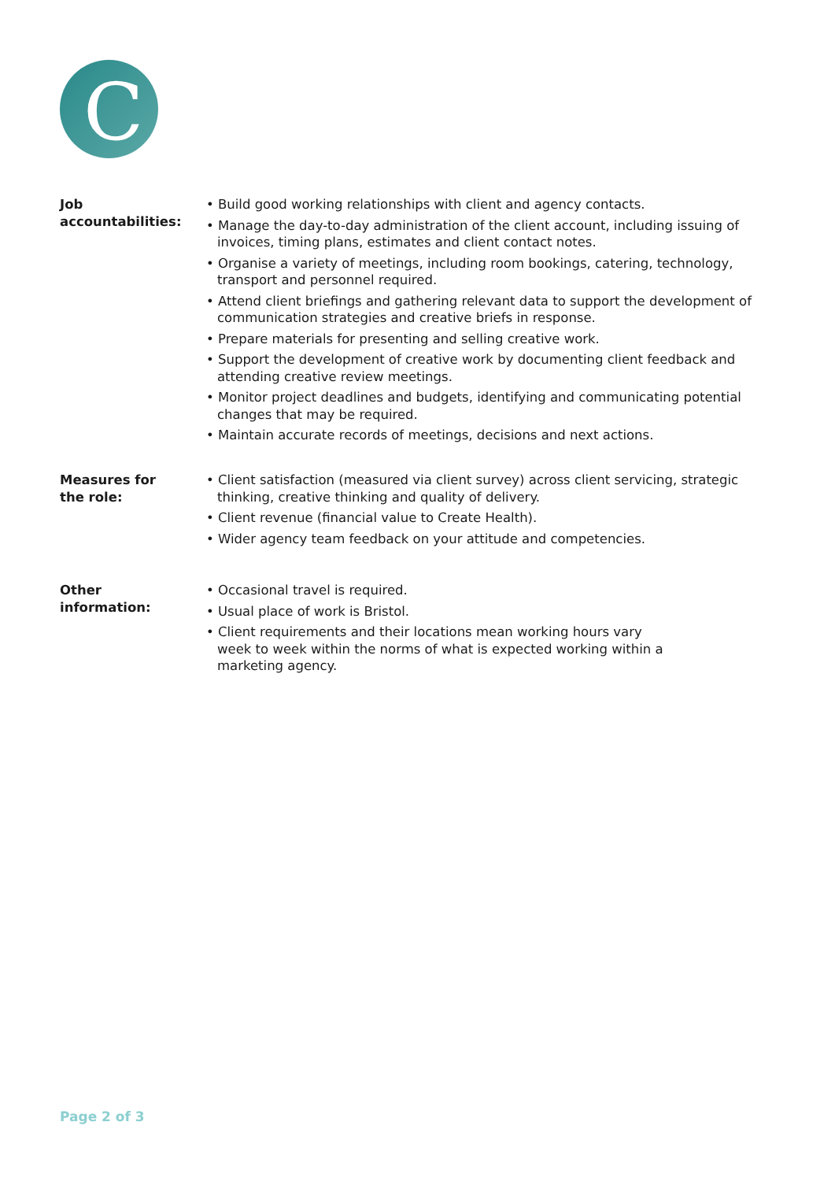C
Job
accountabilities:
• Build good working relationships with client and agency contacts.
• Manage the day-to-day administration of the client account, including issuing of invoices, timing plans, estimates and client contact notes.
• Organise a variety of meetings, including room bookings, catering, technology, transport and personnel required.
• Attend client briefings and gathering relevant data to support the development of communication strategies and creative briefs in response.
• Prepare materials for presenting and selling creative work.
• Support the development of creative work by documenting client feedback and attending creative review meetings.
• Monitor project deadlines and budgets, identifying and communicating potential changes that may be required.
• Maintain accurate records of meetings, decisions and next actions.
Measures for
the role:
• Client satisfaction (measured via client survey) across client servicing, strategic thinking, creative thinking and quality of delivery.
• Client revenue (financial value to Create Health).
• Wider agency team feedback on your attitude and competencies.
Other
information:
• Occasional travel is required.
• Usual place of work is Bristol.
• Client requirements and their locations mean working hours vary week to week within the norms of what is expected working within a marketing agency.
Page 2 of 3